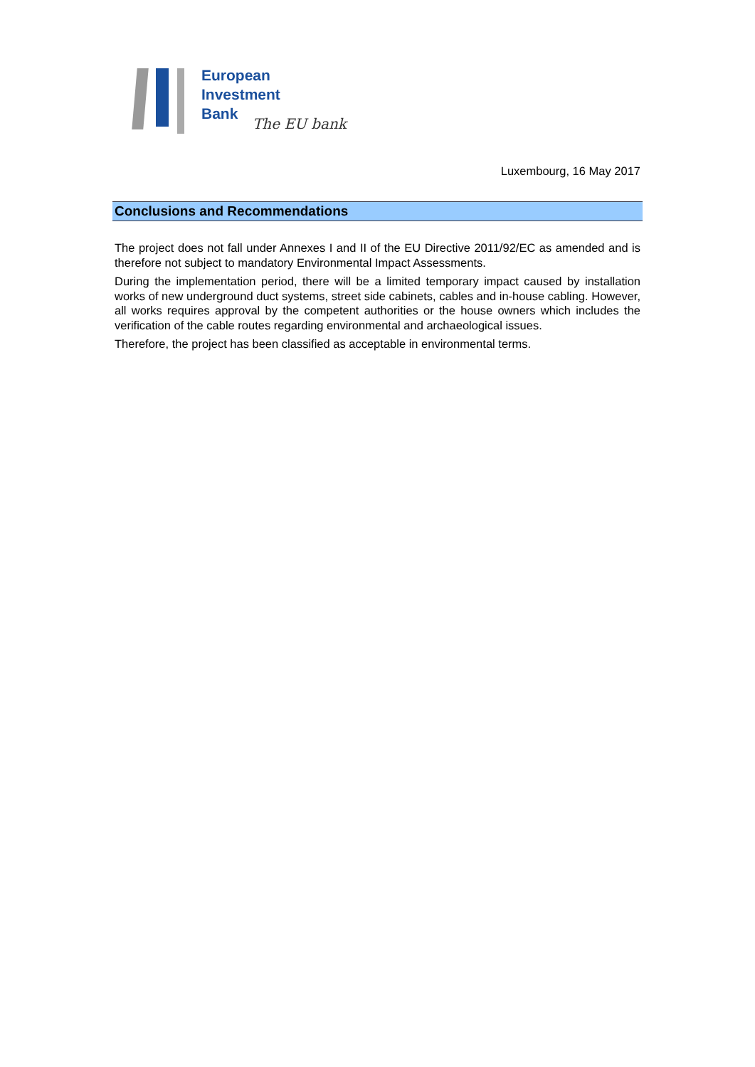European
Investment
Bank
The EU bank
Luxembourg, 16 May 2017
Conclusions and Recommendations
The project does not fall under Annexes I and II of the EU Directive 2011/92/EC as amended and is therefore not subject to mandatory Environmental Impact Assessments.
During the implementation period, there will be a limited temporary impact caused by installation works of new underground duct systems, street side cabinets, cables and in-house cabling. However, all works requires approval by the competent authorities or the house owners which includes the verification of the cable routes regarding environmental and archaeological issues.
Therefore, the project has been classified as acceptable in environmental terms.